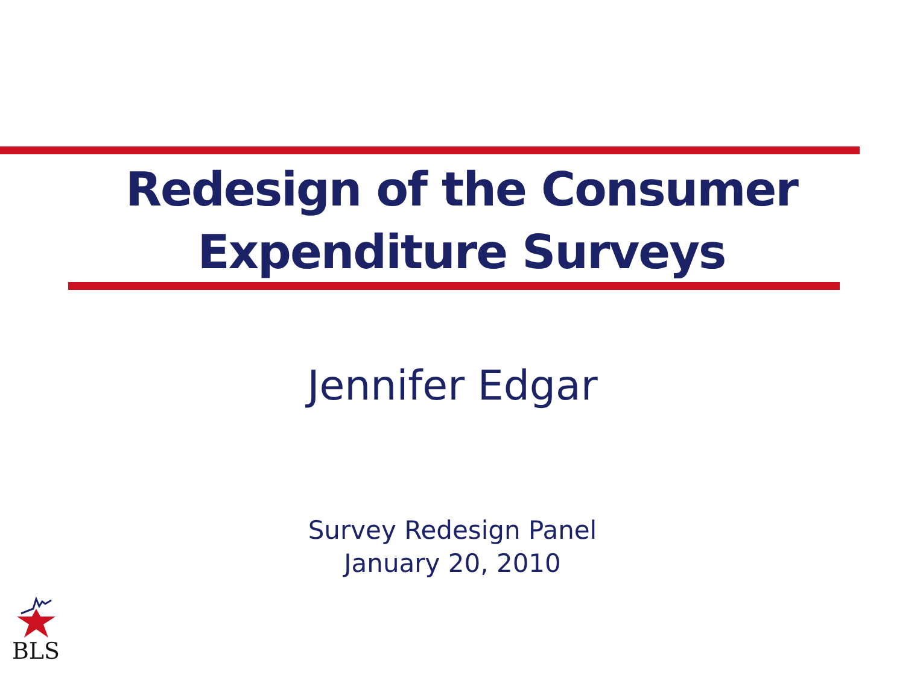Redesign of the Consumer
Expenditure Surveys
Jennifer Edgar
Survey Redesign Panel
January 20, 2010
BLS